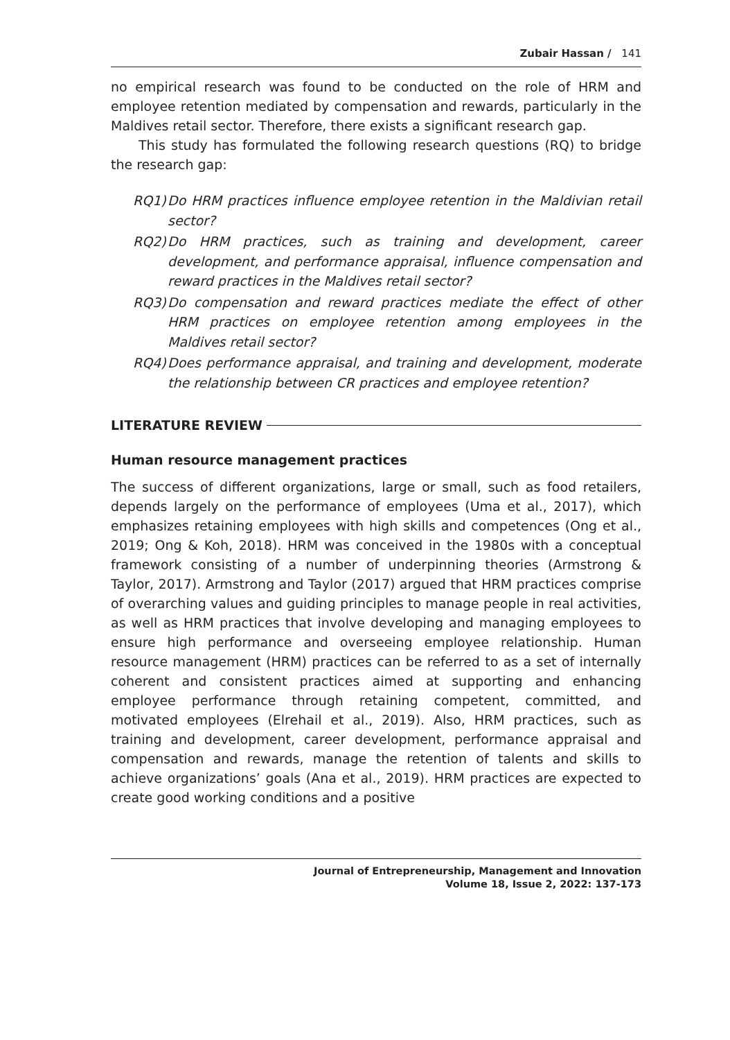Zubair Hassan / 141
no empirical research was found to be conducted on the role of HRM and employee retention mediated by compensation and rewards, particularly in the Maldives retail sector. Therefore, there exists a significant research gap.
This study has formulated the following research questions (RQ) to bridge the research gap:
RQ1) Do HRM practices influence employee retention in the Maldivian retail sector?
RQ2) Do HRM practices, such as training and development, career development, and performance appraisal, influence compensation and reward practices in the Maldives retail sector?
RQ3) Do compensation and reward practices mediate the effect of other HRM practices on employee retention among employees in the Maldives retail sector?
RQ4) Does performance appraisal, and training and development, moderate the relationship between CR practices and employee retention?
LITERATURE REVIEW
Human resource management practices
The success of different organizations, large or small, such as food retailers, depends largely on the performance of employees (Uma et al., 2017), which emphasizes retaining employees with high skills and competences (Ong et al., 2019; Ong & Koh, 2018). HRM was conceived in the 1980s with a conceptual framework consisting of a number of underpinning theories (Armstrong & Taylor, 2017). Armstrong and Taylor (2017) argued that HRM practices comprise of overarching values and guiding principles to manage people in real activities, as well as HRM practices that involve developing and managing employees to ensure high performance and overseeing employee relationship. Human resource management (HRM) practices can be referred to as a set of internally coherent and consistent practices aimed at supporting and enhancing employee performance through retaining competent, committed, and motivated employees (Elrehail et al., 2019). Also, HRM practices, such as training and development, career development, performance appraisal and compensation and rewards, manage the retention of talents and skills to achieve organizations’ goals (Ana et al., 2019). HRM practices are expected to create good working conditions and a positive
Journal of Entrepreneurship, Management and Innovation
Volume 18, Issue 2, 2022: 137-173